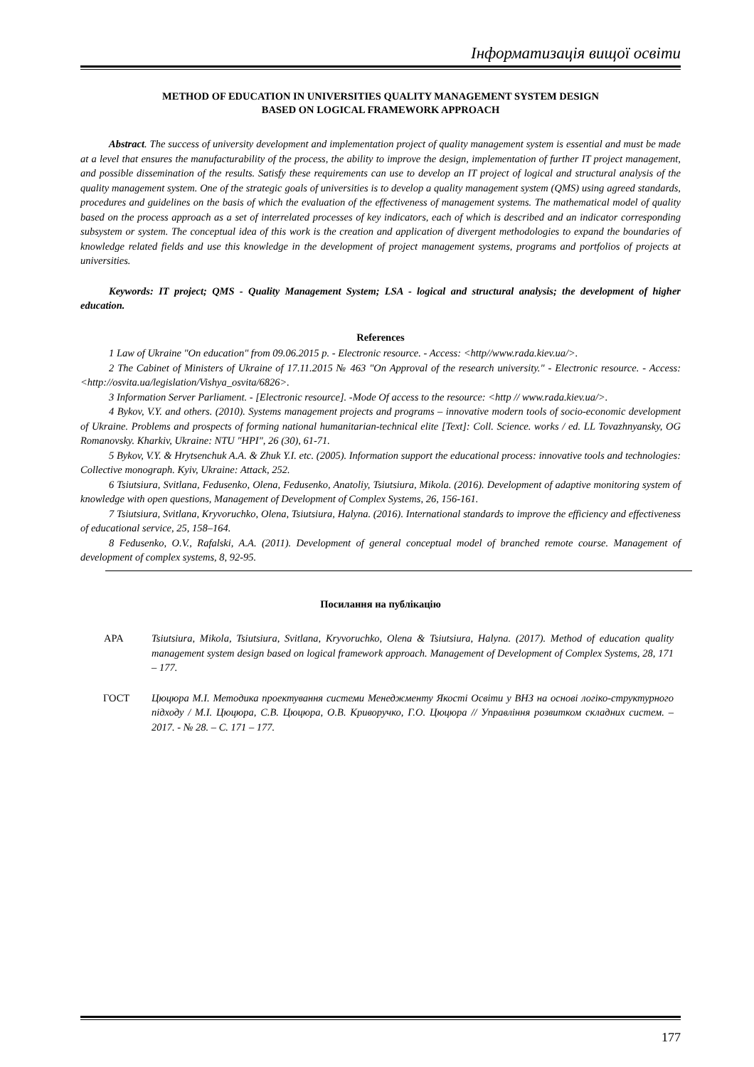Інформатизація вищої освіти
METHOD OF EDUCATION IN UNIVERSITIES QUALITY MANAGEMENT SYSTEM DESIGN
BASED ON LOGICAL FRAMEWORK APPROACH
Abstract. The success of university development and implementation project of quality management system is essential and must be made at a level that ensures the manufacturability of the process, the ability to improve the design, implementation of further IT project management, and possible dissemination of the results. Satisfy these requirements can use to develop an IT project of logical and structural analysis of the quality management system. One of the strategic goals of universities is to develop a quality management system (QMS) using agreed standards, procedures and guidelines on the basis of which the evaluation of the effectiveness of management systems. The mathematical model of quality based on the process approach as a set of interrelated processes of key indicators, each of which is described and an indicator corresponding subsystem or system. The conceptual idea of this work is the creation and application of divergent methodologies to expand the boundaries of knowledge related fields and use this knowledge in the development of project management systems, programs and portfolios of projects at universities.
Keywords: IT project; QMS - Quality Management System; LSA - logical and structural analysis; the development of higher education.
References
1 Law of Ukraine "On education" from 09.06.2015 p. - Electronic resource. - Access: <http//www.rada.kiev.ua/>.
2 The Cabinet of Ministers of Ukraine of 17.11.2015 № 463 "On Approval of the research university." - Electronic resource. - Access: <http://osvita.ua/legislation/Vishya_osvita/6826>.
3 Information Server Parliament. - [Electronic resource]. -Mode Of access to the resource: <http // www.rada.kiev.ua/>.
4 Bykov, V.Y. and others. (2010). Systems management projects and programs – innovative modern tools of socio-economic development of Ukraine. Problems and prospects of forming national humanitarian-technical elite [Text]: Coll. Science. works / ed. LL Tovazhnyansky, OG Romanovsky. Kharkiv, Ukraine: NTU "HPI", 26 (30), 61-71.
5 Bykov, V.Y. & Hrytsenchuk A.A. & Zhuk Y.I. etc. (2005). Information support the educational process: innovative tools and technologies: Collective monograph. Kyiv, Ukraine: Attack, 252.
6 Tsiutsiura, Svitlana, Fedusenko, Olena, Fedusenko, Anatoliy, Tsiutsiura, Mikola. (2016). Development of adaptive monitoring system of knowledge with open questions, Management of Development of Complex Systems, 26, 156-161.
7 Tsiutsiura, Svitlana, Kryvoruchko, Olena, Tsiutsiura, Halyna. (2016). International standards to improve the efficiency and effectiveness of educational service, 25, 158–164.
8 Fedusenko, O.V., Rafalski, A.A. (2011). Development of general conceptual model of branched remote course. Management of development of complex systems, 8, 92-95.
Посилання на публікацію
APA Tsiutsiura, Mikola, Tsiutsiura, Svitlana, Kryvoruchko, Olena & Tsiutsiura, Halyna. (2017). Method of education quality management system design based on logical framework approach. Management of Development of Complex Systems, 28, 171 – 177.
ГОСТ Цюцюра М.І. Методика проектування системи Менеджменту Якості Освіти у ВНЗ на основі логіко-структурного підходу / М.І. Цюцюра, С.В. Цюцюра, О.В. Криворучко, Г.О. Цюцюра // Управління розвитком складних систем. – 2017. - № 28. – С. 171 – 177.
177